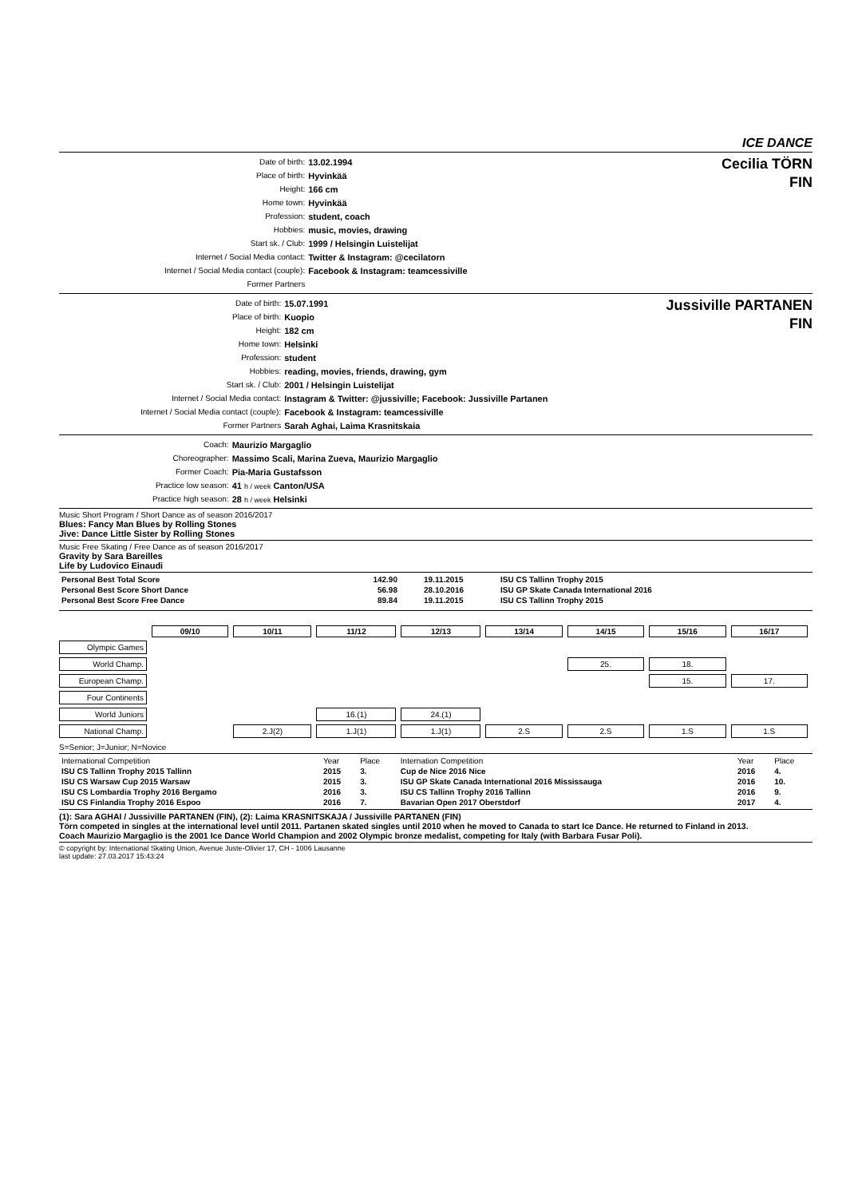ICE DANCE
| Date of birth: | 13.02.1994 |
| Place of birth: | Hyvinkää |
| Height: | 166 cm |
| Home town: | Hyvinkää |
| Profession: | student, coach |
| Hobbies: | music, movies, drawing |
| Start sk. / Club: | 1999 / Helsingin Luistelijat |
| Internet / Social Media contact: | Twitter & Instagram: @cecilatorn |
| Internet / Social Media contact (couple): | Facebook & Instagram: teamcessiville |
| Former Partners | |
Cecilia TÖRN
FIN
| Date of birth: | 15.07.1991 |
| Place of birth: | Kuopio |
| Height: | 182 cm |
| Home town: | Helsinki |
| Profession: | student |
| Hobbies: | reading, movies, friends, drawing, gym |
| Start sk. / Club: | 2001 / Helsingin Luistelijat |
| Internet / Social Media contact: | Instagram & Twitter: @jussiville; Facebook: Jussiville Partanen |
| Internet / Social Media contact (couple): | Facebook & Instagram: teamcessiville |
| Former Partners | Sarah Aghai, Laima Krasnitskaia |
Jussiville PARTANEN
FIN
| Coach: | Maurizio Margaglio |
| Choreographer: | Massimo Scali, Marina Zueva, Maurizio Margaglio |
| Former Coach: | Pia-Maria Gustafsson |
| Practice low season: | 41 h / week Canton/USA |
| Practice high season: | 28 h / week Helsinki |
Music Short Program / Short Dance as of season 2016/2017
Blues: Fancy Man Blues by Rolling Stones
Jive: Dance Little Sister by Rolling Stones
Music Free Skating / Free Dance as of season 2016/2017
Gravity by Sara Bareilles
Life by Ludovico Einaudi
| Personal Best Total Score | 142.90 | 19.11.2015 | ISU CS Tallinn Trophy 2015 |
| Personal Best Score Short Dance | 56.98 | 28.10.2016 | ISU GP Skate Canada International 2016 |
| Personal Best Score Free Dance | 89.84 | 19.11.2015 | ISU CS Tallinn Trophy 2015 |
| | 09/10 | 10/11 | 11/12 | 12/13 | 13/14 | 14/15 | 15/16 | 16/17 |
| Olympic Games | | | | | | | | |
| World Champ. | | | | | | 25. | 18. | |
| European Champ. | | | | | | | 15. | 17. |
| Four Continents | | | | | | | | |
| World Juniors | | | 16.(1) | 24.(1) | | | | |
| National Champ. | | 2.J(2) | 1.J(1) | 1.J(1) | 2.S | 2.S | 1.S | 1.S |
S=Senior; J=Junior; N=Novice
| International Competition | Year | Place | Internation Competition | Year | Place |
| ISU CS Tallinn Trophy 2015 Tallinn | 2015 | 3. | Cup de Nice 2016 Nice | 2016 | 4. |
| ISU CS Warsaw Cup 2015 Warsaw | 2015 | 3. | ISU GP Skate Canada International 2016 Mississauga | 2016 | 10. |
| ISU CS Lombardia Trophy 2016 Bergamo | 2016 | 3. | ISU CS Tallinn Trophy 2016 Tallinn | 2016 | 9. |
| ISU CS Finlandia Trophy 2016 Espoo | 2016 | 7. | Bavarian Open 2017 Oberstdorf | 2017 | 4. |
(1): Sara AGHAI / Jussiville PARTANEN (FIN), (2): Laima KRASNITSKAJA / Jussiville PARTANEN (FIN)
Törn competed in singles at the international level until 2011. Partanen skated singles until 2010 when he moved to Canada to start Ice Dance. He returned to Finland in 2013.
Coach Maurizio Margaglio is the 2001 Ice Dance World Champion and 2002 Olympic bronze medalist, competing for Italy (with Barbara Fusar Poli).
© copyright by: International Skating Union, Avenue Juste-Olivier 17, CH - 1006 Lausanne
last update: 27.03.2017 15:43:24